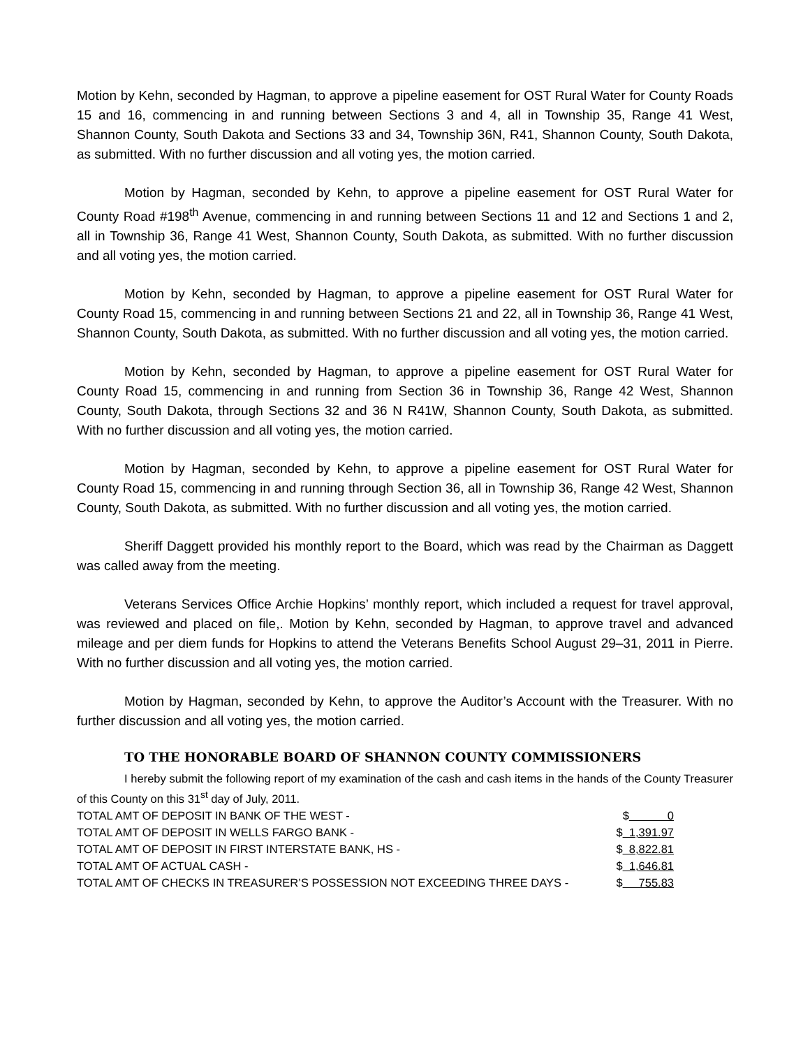Motion by Kehn, seconded by Hagman, to approve a pipeline easement for OST Rural Water for County Roads 15 and 16, commencing in and running between Sections 3 and 4, all in Township 35, Range 41 West, Shannon County, South Dakota and Sections 33 and 34, Township 36N, R41, Shannon County, South Dakota, as submitted. With no further discussion and all voting yes, the motion carried.
Motion by Hagman, seconded by Kehn, to approve a pipeline easement for OST Rural Water for County Road #198<sup>th</sup> Avenue, commencing in and running between Sections 11 and 12 and Sections 1 and 2, all in Township 36, Range 41 West, Shannon County, South Dakota, as submitted. With no further discussion and all voting yes, the motion carried.
Motion by Kehn, seconded by Hagman, to approve a pipeline easement for OST Rural Water for County Road 15, commencing in and running between Sections 21 and 22, all in Township 36, Range 41 West, Shannon County, South Dakota, as submitted. With no further discussion and all voting yes, the motion carried.
Motion by Kehn, seconded by Hagman, to approve a pipeline easement for OST Rural Water for County Road 15, commencing in and running from Section 36 in Township 36, Range 42 West, Shannon County, South Dakota, through Sections 32 and 36 N R41W, Shannon County, South Dakota, as submitted. With no further discussion and all voting yes, the motion carried.
Motion by Hagman, seconded by Kehn, to approve a pipeline easement for OST Rural Water for County Road 15, commencing in and running through Section 36, all in Township 36, Range 42 West, Shannon County, South Dakota, as submitted. With no further discussion and all voting yes, the motion carried.
Sheriff Daggett provided his monthly report to the Board, which was read by the Chairman as Daggett was called away from the meeting.
Veterans Services Office Archie Hopkins’ monthly report, which included a request for travel approval, was reviewed and placed on file,. Motion by Kehn, seconded by Hagman, to approve travel and advanced mileage and per diem funds for Hopkins to attend the Veterans Benefits School August 29–31, 2011 in Pierre. With no further discussion and all voting yes, the motion carried.
Motion by Hagman, seconded by Kehn, to approve the Auditor’s Account with the Treasurer. With no further discussion and all voting yes, the motion carried.
TO THE HONORABLE BOARD OF SHANNON COUNTY COMMISSIONERS
I hereby submit the following report of my examination of the cash and cash items in the hands of the County Treasurer of this County on this 31<sup>st</sup> day of July, 2011.
| TOTAL AMT OF DEPOSIT IN BANK OF THE WEST - | $ 0 |
| TOTAL AMT OF DEPOSIT IN WELLS FARGO BANK - | $ 1,391.97 |
| TOTAL AMT OF DEPOSIT IN FIRST INTERSTATE BANK, HS - | $ 8,822.81 |
| TOTAL AMT OF ACTUAL CASH - | $ 1,646.81 |
| TOTAL AMT OF CHECKS IN TREASURER’S POSSESSION NOT EXCEEDING THREE DAYS - | $ 755.83 |